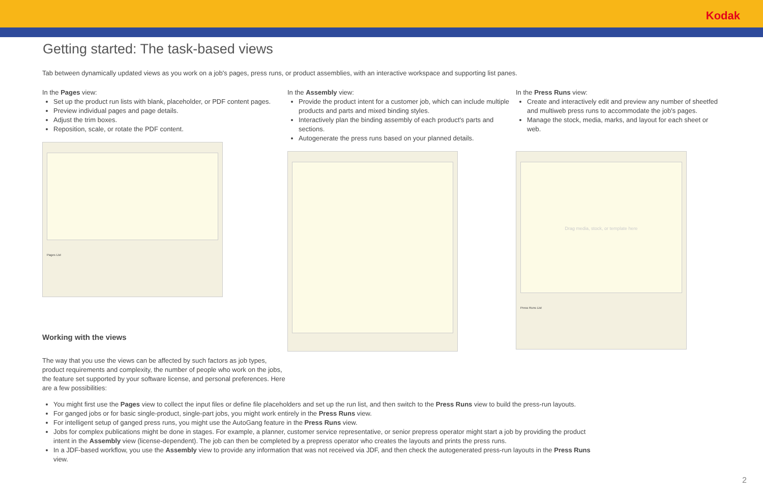Kodak
Getting started: The task-based views
Tab between dynamically updated views as you work on a job's pages, press runs, or product assemblies, with an interactive workspace and supporting list panes.
In the Pages view:
Set up the product run lists with blank, placeholder, or PDF content pages.
Preview individual pages and page details.
Adjust the trim boxes.
Reposition, scale, or rotate the PDF content.
Pages List
Working with the views
The way that you use the views can be affected by such factors as job types, product requirements and complexity, the number of people who work on the jobs, the feature set supported by your software license, and personal preferences. Here are a few possibilities:
In the Assembly view:
Provide the product intent for a customer job, which can include multiple products and parts and mixed binding styles.
Interactively plan the binding assembly of each product's parts and sections.
Autogenerate the press runs based on your planned details.
In the Press Runs view:
Create and interactively edit and preview any number of sheetfed and multiweb press runs to accommodate the job's pages.
Manage the stock, media, marks, and layout for each sheet or web.
Drag media, stock, or template here
Press Runs List
You might first use the Pages view to collect the input files or define file placeholders and set up the run list, and then switch to the Press Runs view to build the press-run layouts.
For ganged jobs or for basic single-product, single-part jobs, you might work entirely in the Press Runs view.
For intelligent setup of ganged press runs, you might use the AutoGang feature in the Press Runs view.
Jobs for complex publications might be done in stages. For example, a planner, customer service representative, or senior prepress operator might start a job by providing the product intent in the Assembly view (license-dependent). The job can then be completed by a prepress operator who creates the layouts and prints the press runs.
In a JDF-based workflow, you use the Assembly view to provide any information that was not received via JDF, and then check the autogenerated press-run layouts in the Press Runs view.
2